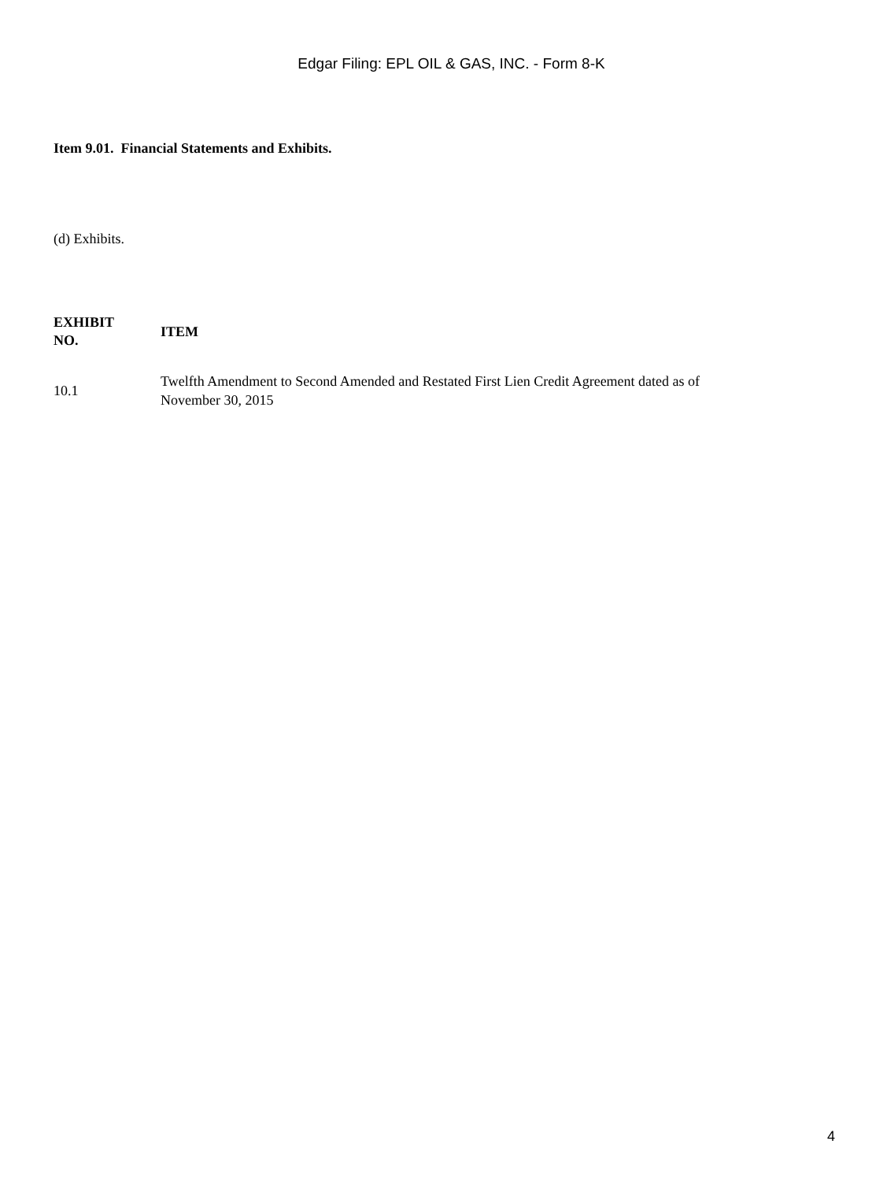Edgar Filing: EPL OIL & GAS, INC. - Form 8-K
Item 9.01. Financial Statements and Exhibits.
(d) Exhibits.
| EXHIBIT NO. | ITEM |
| --- | --- |
| 10.1 | Twelfth Amendment to Second Amended and Restated First Lien Credit Agreement dated as of November 30, 2015 |
4